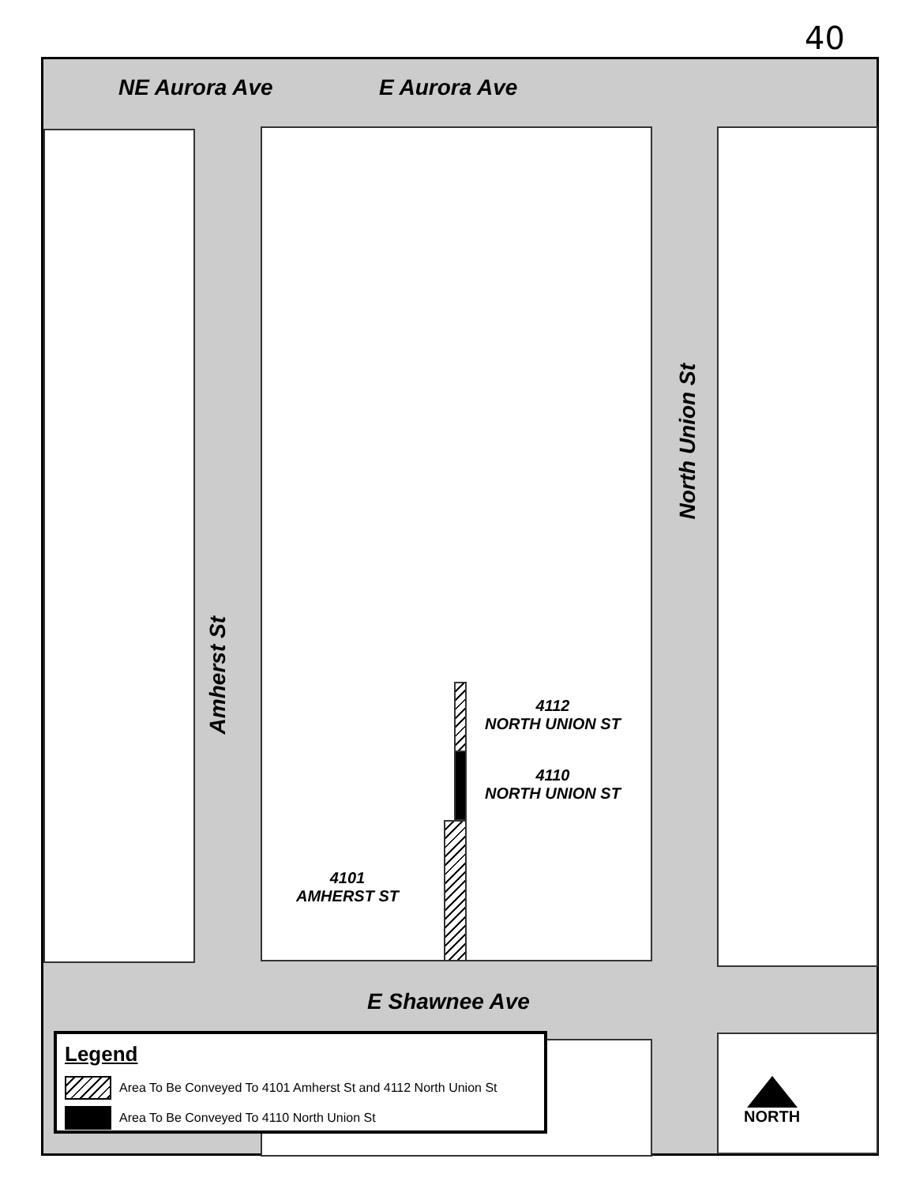40
NE Aurora Ave E Aurora Ave
Amherst St
North Union St
E Shawnee Ave
4112
NORTH UNION ST
4110
NORTH UNION ST
4101
AMHERST ST
Legend
Area To Be Conveyed To 4101 Amherst St and 4112 North Union St
Area To Be Conveyed To 4110 North Union St
NORTH